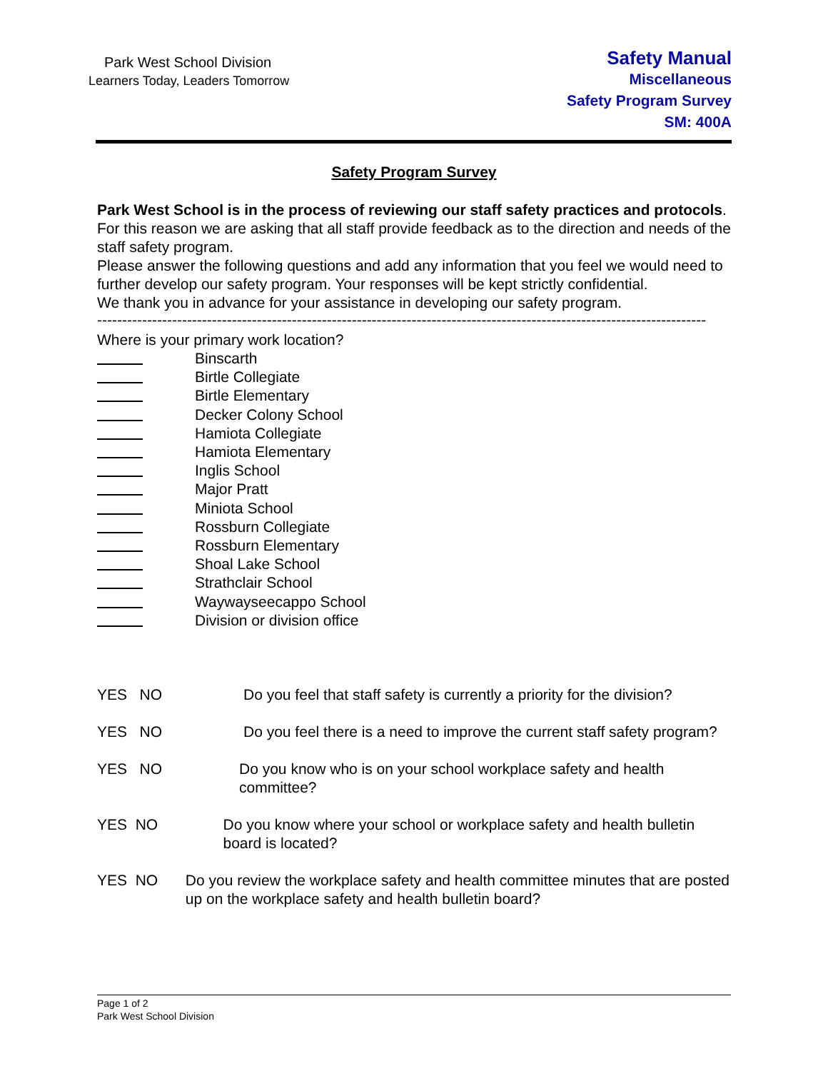Park West School Division
Learners Today, Leaders Tomorrow
Safety Manual
Miscellaneous
Safety Program Survey
SM: 400A
Safety Program Survey
Park West School is in the process of reviewing our staff safety practices and protocols. For this reason we are asking that all staff provide feedback as to the direction and needs of the staff safety program.
Please answer the following questions and add any information that you feel we would need to further develop our safety program. Your responses will be kept strictly confidential.
We thank you in advance for your assistance in developing our safety program.
--------------------------------------------------------------------------------------------------------------------------
Where is your primary work location?
Binscarth
Birtle Collegiate
Birtle Elementary
Decker Colony School
Hamiota Collegiate
Hamiota Elementary
Inglis School
Major Pratt
Miniota School
Rossburn Collegiate
Rossburn Elementary
Shoal Lake School
Strathclair School
Waywayseecappo School
Division or division office
YES NO Do you feel that staff safety is currently a priority for the division?
YES NO Do you feel there is a need to improve the current staff safety program?
YES NO Do you know who is on your school workplace safety and health committee?
YES NO Do you know where your school or workplace safety and health bulletin board is located?
YES NO Do you review the workplace safety and health committee minutes that are posted up on the workplace safety and health bulletin board?
Page 1 of 2
Park West School Division